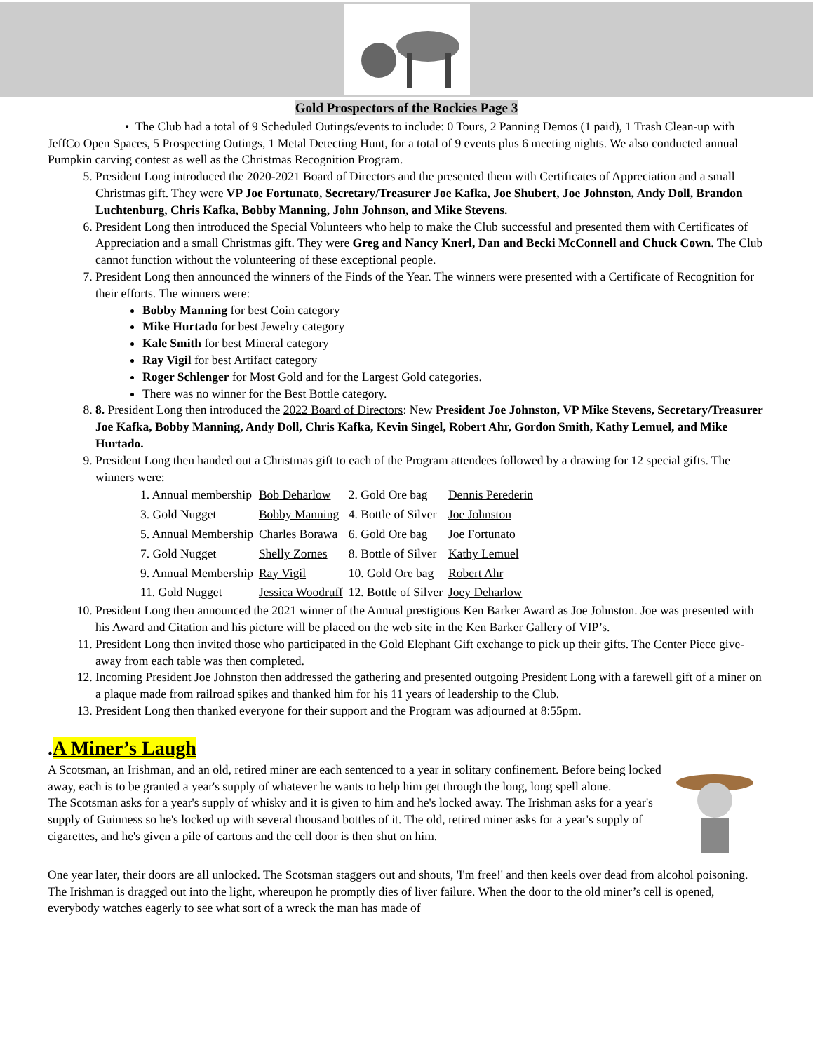Gold Prospectors of the Rockies Page 3
• The Club had a total of 9 Scheduled Outings/events to include: 0 Tours, 2 Panning Demos (1 paid), 1 Trash Clean-up with JeffCo Open Spaces, 5 Prospecting Outings, 1 Metal Detecting Hunt, for a total of 9 events plus 6 meeting nights. We also conducted annual Pumpkin carving contest as well as the Christmas Recognition Program.
5. President Long introduced the 2020-2021 Board of Directors and the presented them with Certificates of Appreciation and a small Christmas gift. They were VP Joe Fortunato, Secretary/Treasurer Joe Kafka, Joe Shubert, Joe Johnston, Andy Doll, Brandon Luchtenburg, Chris Kafka, Bobby Manning, John Johnson, and Mike Stevens.
6. President Long then introduced the Special Volunteers who help to make the Club successful and presented them with Certificates of Appreciation and a small Christmas gift. They were Greg and Nancy Knerl, Dan and Becki McConnell and Chuck Cown. The Club cannot function without the volunteering of these exceptional people.
7. President Long then announced the winners of the Finds of the Year. The winners were presented with a Certificate of Recognition for their efforts. The winners were:
Bobby Manning for best Coin category
Mike Hurtado for best Jewelry category
Kale Smith for best Mineral category
Ray Vigil for best Artifact category
Roger Schlenger for Most Gold and for the Largest Gold categories.
There was no winner for the Best Bottle category.
8. 8. President Long then introduced the 2022 Board of Directors: New President Joe Johnston, VP Mike Stevens, Secretary/Treasurer Joe Kafka, Bobby Manning, Andy Doll, Chris Kafka, Kevin Singel, Robert Ahr, Gordon Smith, Kathy Lemuel, and Mike Hurtado.
9. President Long then handed out a Christmas gift to each of the Program attendees followed by a drawing for 12 special gifts. The winners were:
| 1. Annual membership | Bob Deharlow | 2. Gold Ore bag | Dennis Perederin |
| 3. Gold Nugget | Bobby Manning | 4. Bottle of Silver | Joe Johnston |
| 5. Annual Membership | Charles Borawa | 6. Gold Ore bag | Joe Fortunato |
| 7. Gold Nugget | Shelly Zornes | 8. Bottle of Silver | Kathy Lemuel |
| 9. Annual Membership | Ray Vigil | 10. Gold Ore bag | Robert Ahr |
| 11. Gold Nugget | Jessica Woodruff | 12. Bottle of Silver | Joey Deharlow |
10. President Long then announced the 2021 winner of the Annual prestigious Ken Barker Award as Joe Johnston. Joe was presented with his Award and Citation and his picture will be placed on the web site in the Ken Barker Gallery of VIP’s.
11. President Long then invited those who participated in the Gold Elephant Gift exchange to pick up their gifts. The Center Piece give-away from each table was then completed.
12. Incoming President Joe Johnston then addressed the gathering and presented outgoing President Long with a farewell gift of a miner on a plaque made from railroad spikes and thanked him for his 11 years of leadership to the Club.
13. President Long then thanked everyone for their support and the Program was adjourned at 8:55pm.
.A Miner’s Laugh
A Scotsman, an Irishman, and an old, retired miner are each sentenced to a year in solitary confinement. Before being locked away, each is to be granted a year's supply of whatever he wants to help him get through the long, long spell alone.
The Scotsman asks for a year's supply of whisky and it is given to him and he's locked away. The Irishman asks for a year's supply of Guinness so he's locked up with several thousand bottles of it. The old, retired miner asks for a year's supply of cigarettes, and he's given a pile of cartons and the cell door is then shut on him.
One year later, their doors are all unlocked. The Scotsman staggers out and shouts, 'I'm free!' and then keels over dead from alcohol poisoning. The Irishman is dragged out into the light, whereupon he promptly dies of liver failure. When the door to the old miner’s cell is opened, everybody watches eagerly to see what sort of a wreck the man has made of